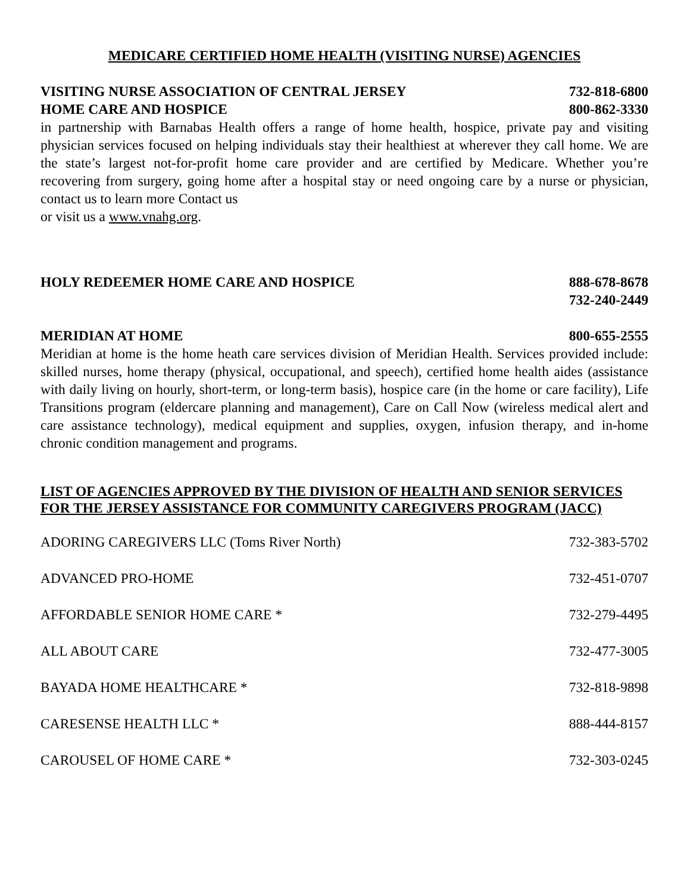MEDICARE CERTIFIED HOME HEALTH (VISITING NURSE) AGENCIES
VISITING NURSE ASSOCIATION OF CENTRAL JERSEY 732-818-6800
HOME CARE AND HOSPICE 800-862-3330
in partnership with Barnabas Health offers a range of home health, hospice, private pay and visiting physician services focused on helping individuals stay their healthiest at wherever they call home. We are the state’s largest not-for-profit home care provider and are certified by Medicare. Whether you’re recovering from surgery, going home after a hospital stay or need ongoing care by a nurse or physician, contact us to learn more Contact us
or visit us a www.vnahg.org.
HOLY REDEEMER HOME CARE AND HOSPICE 888-678-8678
732-240-2449
MERIDIAN AT HOME 800-655-2555
Meridian at home is the home heath care services division of Meridian Health. Services provided include: skilled nurses, home therapy (physical, occupational, and speech), certified home health aides (assistance with daily living on hourly, short-term, or long-term basis), hospice care (in the home or care facility), Life Transitions program (eldercare planning and management), Care on Call Now (wireless medical alert and care assistance technology), medical equipment and supplies, oxygen, infusion therapy, and in-home chronic condition management and programs.
LIST OF AGENCIES APPROVED BY THE DIVISION OF HEALTH AND SENIOR SERVICES FOR THE JERSEY ASSISTANCE FOR COMMUNITY CAREGIVERS PROGRAM (JACC)
ADORING CAREGIVERS LLC (Toms River North) 732-383-5702
ADVANCED PRO-HOME 732-451-0707
AFFORDABLE SENIOR HOME CARE * 732-279-4495
ALL ABOUT CARE 732-477-3005
BAYADA HOME HEALTHCARE * 732-818-9898
CARESENSE HEALTH LLC * 888-444-8157
CAROUSEL OF HOME CARE * 732-303-0245